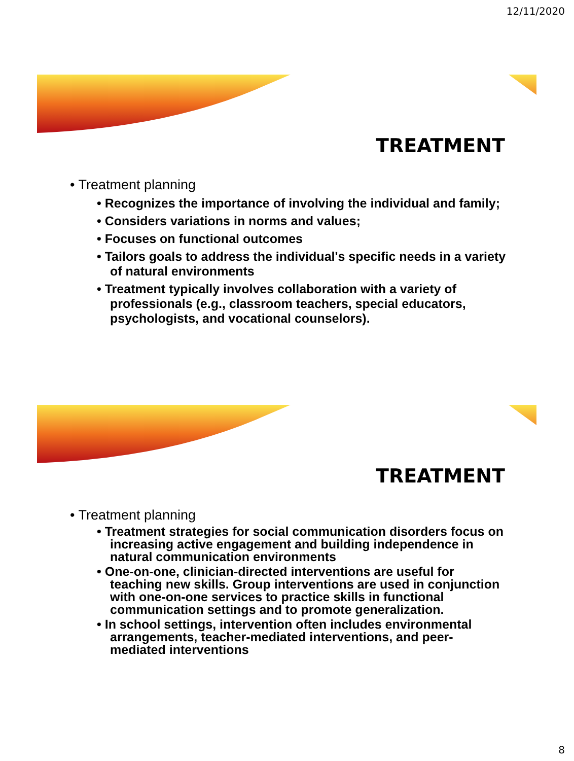12/11/2020
TREATMENT
• Treatment planning
• Recognizes the importance of involving the individual and family;
• Considers variations in norms and values;
• Focuses on functional outcomes
• Tailors goals to address the individual's specific needs in a variety of natural environments
• Treatment typically involves collaboration with a variety of professionals (e.g., classroom teachers, special educators, psychologists, and vocational counselors).
TREATMENT
• Treatment planning
• Treatment strategies for social communication disorders focus on increasing active engagement and building independence in natural communication environments
• One-on-one, clinician-directed interventions are useful for teaching new skills. Group interventions are used in conjunction with one-on-one services to practice skills in functional communication settings and to promote generalization.
• In school settings, intervention often includes environmental arrangements, teacher-mediated interventions, and peer-mediated interventions
8